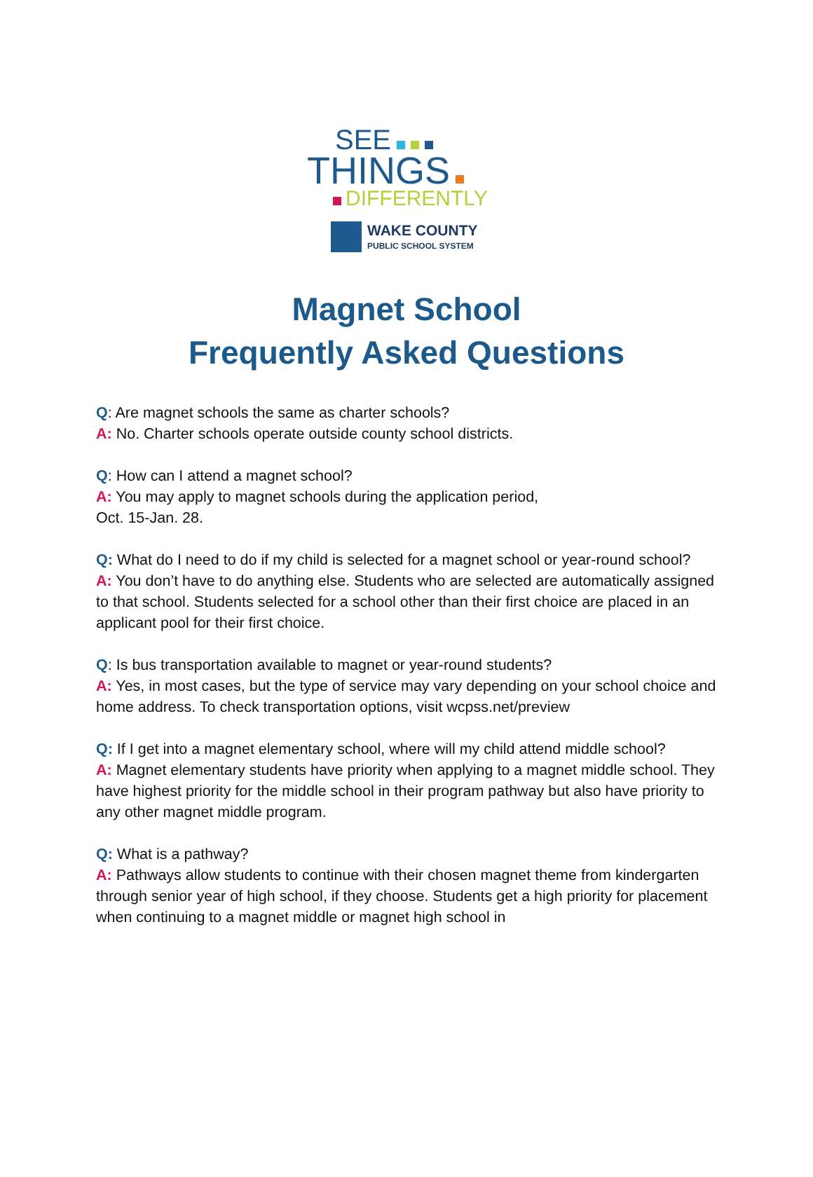SEE
THINGS
DIFFERENTLY
WAKE COUNTY
PUBLIC SCHOOL SYSTEM
Magnet School
Frequently Asked Questions
Q: Are magnet schools the same as charter schools?
A: No. Charter schools operate outside county school districts.
Q: How can I attend a magnet school?
A: You may apply to magnet schools during the application period,
Oct. 15-Jan. 28.
Q: What do I need to do if my child is selected for a magnet school or year-round school?
A: You don’t have to do anything else. Students who are selected are automatically assigned to that school. Students selected for a school other than their first choice are placed in an applicant pool for their first choice.
Q: Is bus transportation available to magnet or year-round students?
A: Yes, in most cases, but the type of service may vary depending on your school choice and home address. To check transportation options, visit wcpss.net/preview
Q: If I get into a magnet elementary school, where will my child attend middle school?
A: Magnet elementary students have priority when applying to a magnet middle school. They have highest priority for the middle school in their program pathway but also have priority to any other magnet middle program.
Q: What is a pathway?
A: Pathways allow students to continue with their chosen magnet theme from kindergarten through senior year of high school, if they choose. Students get a high priority for placement when continuing to a magnet middle or magnet high school in